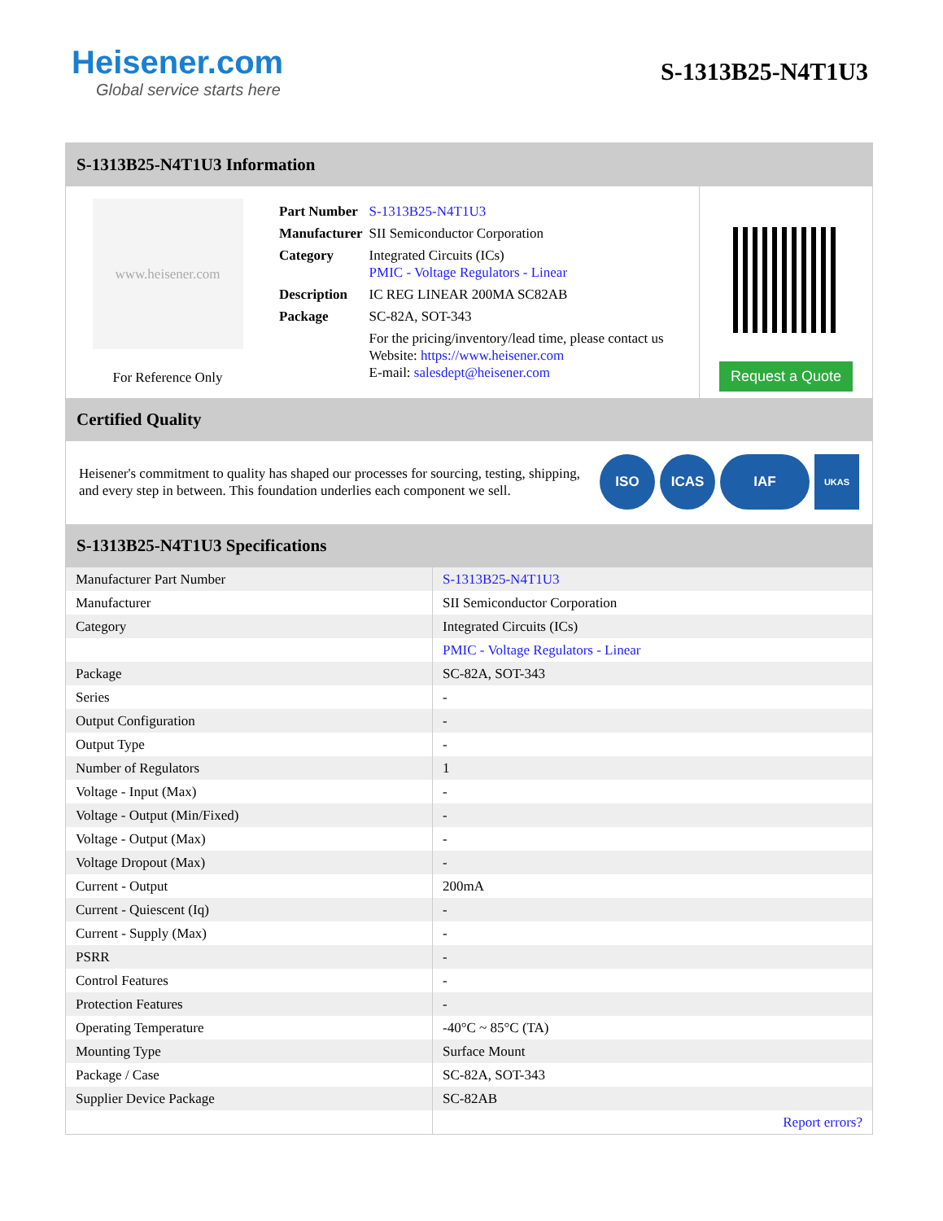Heisener.com
Global service starts here
S-1313B25-N4T1U3
S-1313B25-N4T1U3 Information
www.heisener.com
For Reference Only
| Part Number | S-1313B25-N4T1U3 |
| Manufacturer | SII Semiconductor Corporation |
| Category | Integrated Circuits (ICs) PMIC - Voltage Regulators - Linear |
| Description | IC REG LINEAR 200MA SC82AB |
| Package | SC-82A, SOT-343 |
| | For the pricing/inventory/lead time, please contact us Website: https://www.heisener.com E-mail: salesdept@heisener.com |
Request a Quote
Certified Quality
Heisener's commitment to quality has shaped our processes for sourcing, testing, shipping, and every step in between. This foundation underlies each component we sell.
ISO ICAS IAF
UKAS
S-1313B25-N4T1U3 Specifications
| Manufacturer Part Number | S-1313B25-N4T1U3 |
| Manufacturer | SII Semiconductor Corporation |
| Category | Integrated Circuits (ICs) |
| | PMIC - Voltage Regulators - Linear |
| Package | SC-82A, SOT-343 |
| Series | - |
| Output Configuration | - |
| Output Type | - |
| Number of Regulators | 1 |
| Voltage - Input (Max) | - |
| Voltage - Output (Min/Fixed) | - |
| Voltage - Output (Max) | - |
| Voltage Dropout (Max) | - |
| Current - Output | 200mA |
| Current - Quiescent (Iq) | - |
| Current - Supply (Max) | - |
| PSRR | - |
| Control Features | - |
| Protection Features | - |
| Operating Temperature | -40°C ~ 85°C (TA) |
| Mounting Type | Surface Mount |
| Package / Case | SC-82A, SOT-343 |
| Supplier Device Package | SC-82AB |
| | Report errors? |